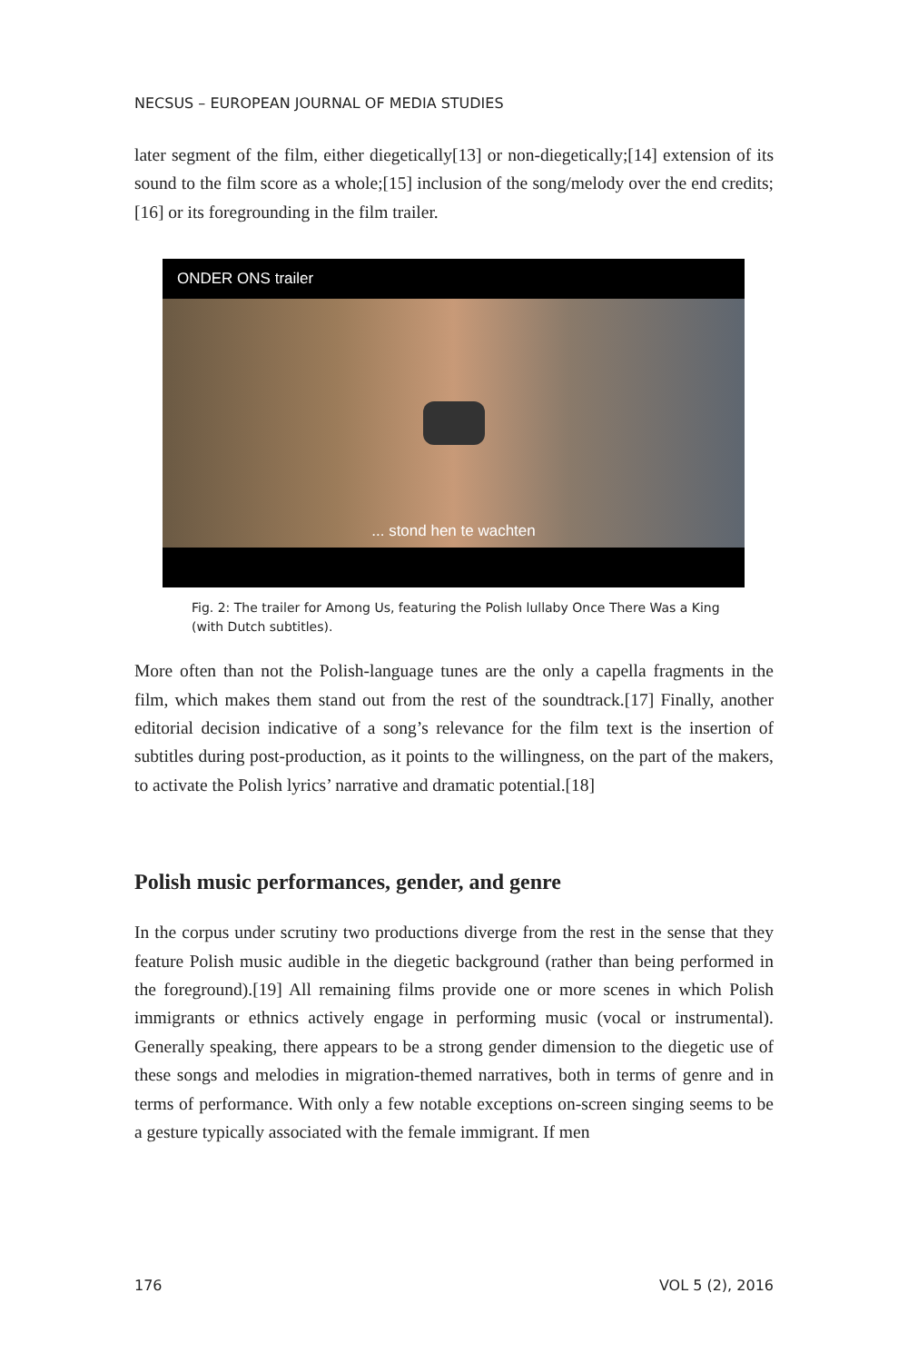NECSUS – EUROPEAN JOURNAL OF MEDIA STUDIES
later segment of the film, either diegetically[13] or non-diegetically;[14] extension of its sound to the film score as a whole;[15] inclusion of the song/melody over the end credits;[16] or its foregrounding in the film trailer.
ONDER ONS trailer
... stond hen te wachten
Fig. 2: The trailer for Among Us, featuring the Polish lullaby Once There Was a King (with Dutch subtitles).
More often than not the Polish-language tunes are the only a capella fragments in the film, which makes them stand out from the rest of the soundtrack.[17] Finally, another editorial decision indicative of a song’s relevance for the film text is the insertion of subtitles during post-production, as it points to the willingness, on the part of the makers, to activate the Polish lyrics’ narrative and dramatic potential.[18]
Polish music performances, gender, and genre
In the corpus under scrutiny two productions diverge from the rest in the sense that they feature Polish music audible in the diegetic background (rather than being performed in the foreground).[19] All remaining films provide one or more scenes in which Polish immigrants or ethnics actively engage in performing music (vocal or instrumental). Generally speaking, there appears to be a strong gender dimension to the diegetic use of these songs and melodies in migration-themed narratives, both in terms of genre and in terms of performance. With only a few notable exceptions on-screen singing seems to be a gesture typically associated with the female immigrant. If men
176 VOL 5 (2), 2016